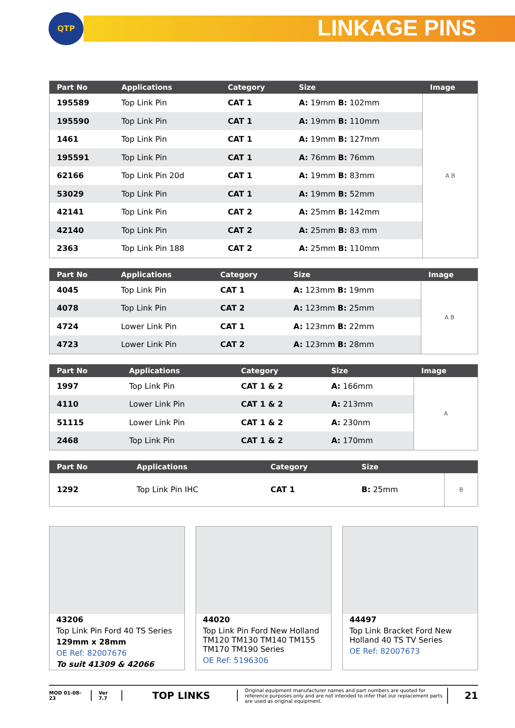QTP LINKAGE PINS
| Part No | Applications | Category | Size | Image |
| --- | --- | --- | --- | --- |
| 195589 | Top Link Pin | CAT 1 | A: 19mm B: 102mm | A B |
| 195590 | Top Link Pin | CAT 1 | A: 19mm B: 110mm | |
| 1461 | Top Link Pin | CAT 1 | A: 19mm B: 127mm | |
| 195591 | Top Link Pin | CAT 1 | A: 76mm B: 76mm | |
| 62166 | Top Link Pin 20d | CAT 1 | A: 19mm B: 83mm | |
| 53029 | Top Link Pin | CAT 1 | A: 19mm B: 52mm | |
| 42141 | Top Link Pin | CAT 2 | A: 25mm B: 142mm | |
| 42140 | Top Link Pin | CAT 2 | A: 25mm B: 83 mm | |
| 2363 | Top Link Pin 188 | CAT 2 | A: 25mm B: 110mm | |
| Part No | Applications | Category | Size | Image |
| --- | --- | --- | --- | --- |
| 4045 | Top Link Pin | CAT 1 | A: 123mm B: 19mm | A B |
| 4078 | Top Link Pin | CAT 2 | A: 123mm B: 25mm | |
| 4724 | Lower Link Pin | CAT 1 | A: 123mm B: 22mm | |
| 4723 | Lower Link Pin | CAT 2 | A: 123mm B: 28mm | |
| Part No | Applications | Category | Size | Image |
| --- | --- | --- | --- | --- |
| 1997 | Top Link Pin | CAT 1 & 2 | A: 166mm | A |
| 4110 | Lower Link Pin | CAT 1 & 2 | A: 213mm | |
| 51115 | Lower Link Pin | CAT 1 & 2 | A: 230nm | |
| 2468 | Top Link Pin | CAT 1 & 2 | A: 170mm | |
| Part No | Applications | Category | Size | |
| --- | --- | --- | --- | --- |
| 1292 | Top Link Pin IHC | CAT 1 | B: 25mm | B |
43206
Top Link Pin Ford 40 TS Series
129mm x 28mm
OE Ref: 82007676
To suit 41309 & 42066
44020
Top Link Pin Ford New Holland TM120 TM130 TM140 TM155 TM170 TM190 Series
OE Ref: 5196306
44497
Top Link Bracket Ford New Holland 40 TS TV Series
OE Ref: 82007673
MOD 01-08-23 Ver 7.7
TOP LINKS
Original equipment manufacturer names and part numbers are quoted for reference purposes only and are not intended to infer that our replacement parts are used as original equipment.
21